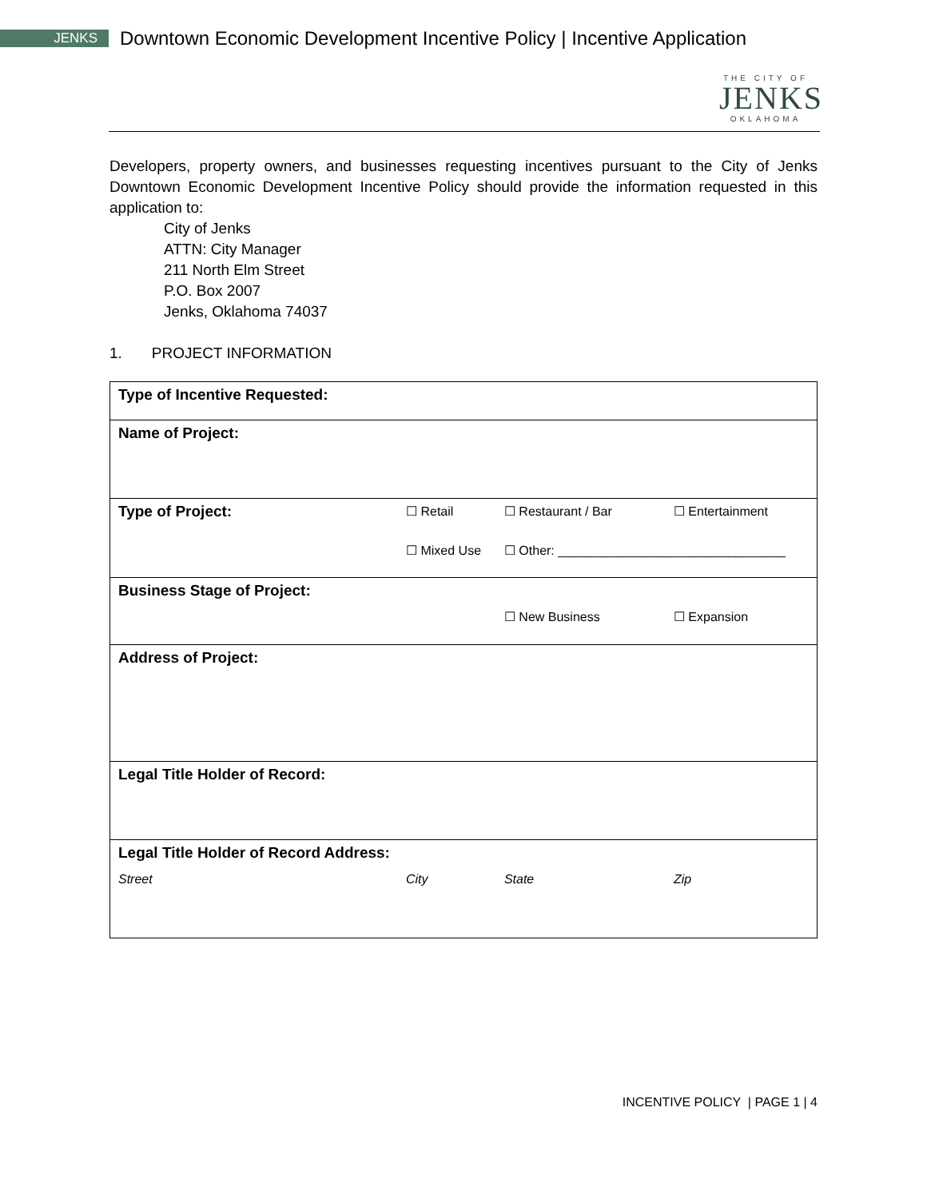JENKS
Downtown Economic Development Incentive Policy | Incentive Application
THE CITY OF
JENKS
OKLAHOMA
Developers, property owners, and businesses requesting incentives pursuant to the City of Jenks Downtown Economic Development Incentive Policy should provide the information requested in this application to:
City of Jenks
ATTN: City Manager
211 North Elm Street
P.O. Box 2007
Jenks, Oklahoma 74037
1. PROJECT INFORMATION
| Type of Incentive Requested: | | | |
| Name of Project: | | | |
| Type of Project: | ☐ Retail | ☐ Restaurant / Bar | ☐ Entertainment |
| | ☐ Mixed Use | ☐ Other: ________________________________ | |
| Business Stage of Project: | | | |
| | | ☐ New Business | ☐ Expansion |
| Address of Project: | | | |
| Legal Title Holder of Record: | | | |
| Legal Title Holder of Record Address: | | | |
| Street | City | State | Zip |
INCENTIVE POLICY | PAGE 1 | 4